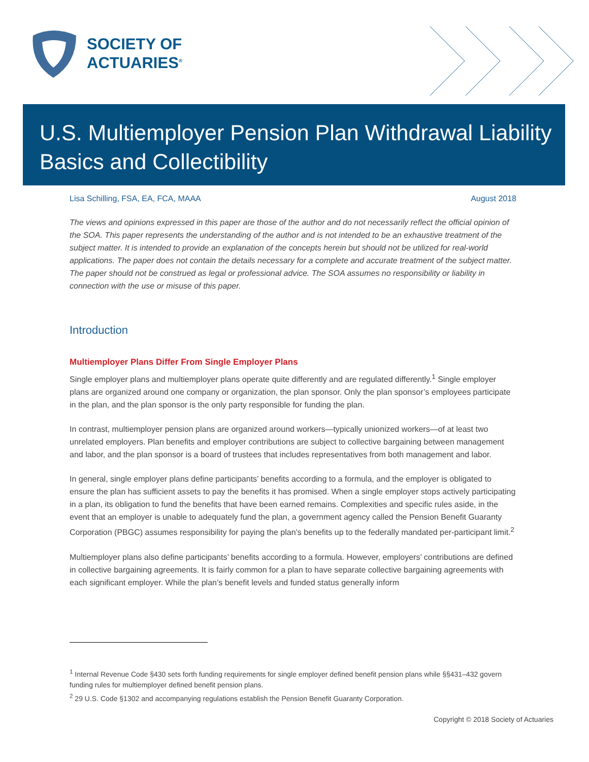SOCIETY OF
ACTUARIES<sup>®</sup>
U.S. Multiemployer Pension Plan Withdrawal Liability
Basics and Collectibility
Lisa Schilling, FSA, EA, FCA, MAAA August 2018
The views and opinions expressed in this paper are those of the author and do not necessarily reflect the official opinion of the SOA. This paper represents the understanding of the author and is not intended to be an exhaustive treatment of the subject matter. It is intended to provide an explanation of the concepts herein but should not be utilized for real-world applications. The paper does not contain the details necessary for a complete and accurate treatment of the subject matter. The paper should not be construed as legal or professional advice. The SOA assumes no responsibility or liability in connection with the use or misuse of this paper.
Introduction
Multiemployer Plans Differ From Single Employer Plans
Single employer plans and multiemployer plans operate quite differently and are regulated differently.<sup>1</sup> Single employer plans are organized around one company or organization, the plan sponsor. Only the plan sponsor’s employees participate in the plan, and the plan sponsor is the only party responsible for funding the plan.
In contrast, multiemployer pension plans are organized around workers—typically unionized workers—of at least two unrelated employers. Plan benefits and employer contributions are subject to collective bargaining between management and labor, and the plan sponsor is a board of trustees that includes representatives from both management and labor.
In general, single employer plans define participants’ benefits according to a formula, and the employer is obligated to ensure the plan has sufficient assets to pay the benefits it has promised. When a single employer stops actively participating in a plan, its obligation to fund the benefits that have been earned remains. Complexities and specific rules aside, in the event that an employer is unable to adequately fund the plan, a government agency called the Pension Benefit Guaranty Corporation (PBGC) assumes responsibility for paying the plan’s benefits up to the federally mandated per-participant limit.<sup>2</sup>
Multiemployer plans also define participants’ benefits according to a formula. However, employers’ contributions are defined in collective bargaining agreements. It is fairly common for a plan to have separate collective bargaining agreements with each significant employer. While the plan’s benefit levels and funded status generally inform
<sup>1</sup> Internal Revenue Code §430 sets forth funding requirements for single employer defined benefit pension plans while §§431–432 govern funding rules for multiemployer defined benefit pension plans.
<sup>2</sup> 29 U.S. Code §1302 and accompanying regulations establish the Pension Benefit Guaranty Corporation.
Copyright © 2018 Society of Actuaries